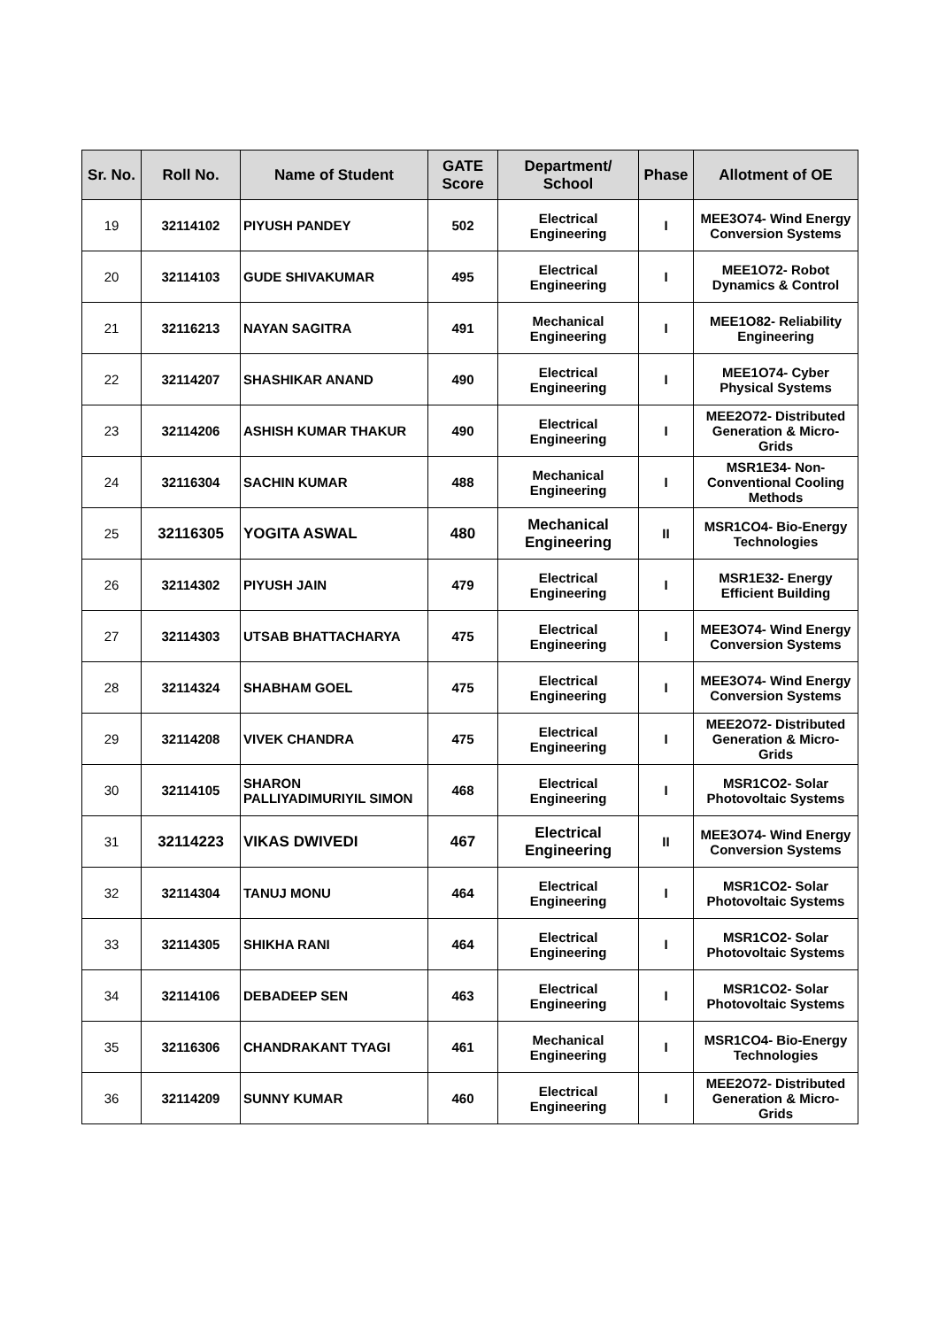| Sr. No. | Roll No. | Name of Student | GATE Score | Department/ School | Phase | Allotment of OE |
| --- | --- | --- | --- | --- | --- | --- |
| 19 | 32114102 | PIYUSH PANDEY | 502 | Electrical Engineering | I | MEE3O74- Wind Energy Conversion Systems |
| 20 | 32114103 | GUDE SHIVAKUMAR | 495 | Electrical Engineering | I | MEE1O72- Robot Dynamics & Control |
| 21 | 32116213 | NAYAN SAGITRA | 491 | Mechanical Engineering | I | MEE1O82- Reliability Engineering |
| 22 | 32114207 | SHASHIKAR ANAND | 490 | Electrical Engineering | I | MEE1O74- Cyber Physical Systems |
| 23 | 32114206 | ASHISH KUMAR THAKUR | 490 | Electrical Engineering | I | MEE2O72- Distributed Generation & Micro-Grids |
| 24 | 32116304 | SACHIN KUMAR | 488 | Mechanical Engineering | I | MSR1E34- Non-Conventional Cooling Methods |
| 25 | 32116305 | YOGITA ASWAL | 480 | Mechanical Engineering | II | MSR1CO4- Bio-Energy Technologies |
| 26 | 32114302 | PIYUSH JAIN | 479 | Electrical Engineering | I | MSR1E32- Energy Efficient Building |
| 27 | 32114303 | UTSAB BHATTACHARYA | 475 | Electrical Engineering | I | MEE3O74- Wind Energy Conversion Systems |
| 28 | 32114324 | SHABHAM GOEL | 475 | Electrical Engineering | I | MEE3O74- Wind Energy Conversion Systems |
| 29 | 32114208 | VIVEK CHANDRA | 475 | Electrical Engineering | I | MEE2O72- Distributed Generation & Micro-Grids |
| 30 | 32114105 | SHARON PALLIYADIMURIYIL SIMON | 468 | Electrical Engineering | I | MSR1CO2- Solar Photovoltaic Systems |
| 31 | 32114223 | VIKAS DWIVEDI | 467 | Electrical Engineering | II | MEE3O74- Wind Energy Conversion Systems |
| 32 | 32114304 | TANUJ MONU | 464 | Electrical Engineering | I | MSR1CO2- Solar Photovoltaic Systems |
| 33 | 32114305 | SHIKHA RANI | 464 | Electrical Engineering | I | MSR1CO2- Solar Photovoltaic Systems |
| 34 | 32114106 | DEBADEEP SEN | 463 | Electrical Engineering | I | MSR1CO2- Solar Photovoltaic Systems |
| 35 | 32116306 | CHANDRAKANT TYAGI | 461 | Mechanical Engineering | I | MSR1CO4- Bio-Energy Technologies |
| 36 | 32114209 | SUNNY KUMAR | 460 | Electrical Engineering | I | MEE2O72- Distributed Generation & Micro-Grids |